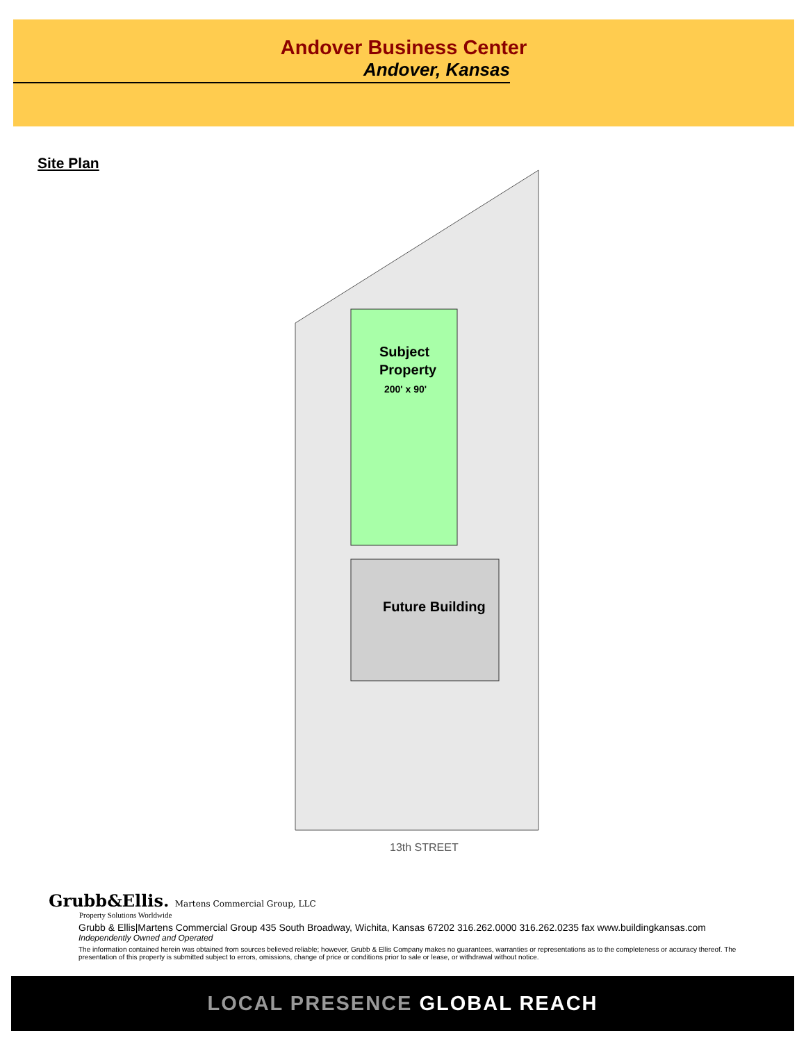Andover Business Center
Andover, Kansas
Site Plan
Subject
Property
200' x 90'
Future Building
13th STREET
Grubb&Ellis. Martens Commercial Group, LLC
Property Solutions Worldwide
Grubb & Ellis|Martens Commercial Group 435 South Broadway, Wichita, Kansas 67202 316.262.0000 316.262.0235 fax www.buildingkansas.com
Independently Owned and Operated
The information contained herein was obtained from sources believed reliable; however, Grubb & Ellis Company makes no guarantees, warranties or representations as to the completeness or accuracy thereof. The presentation of this property is submitted subject to errors, omissions, change of price or conditions prior to sale or lease, or withdrawal without notice.
LOCAL PRESENCE GLOBAL REACH